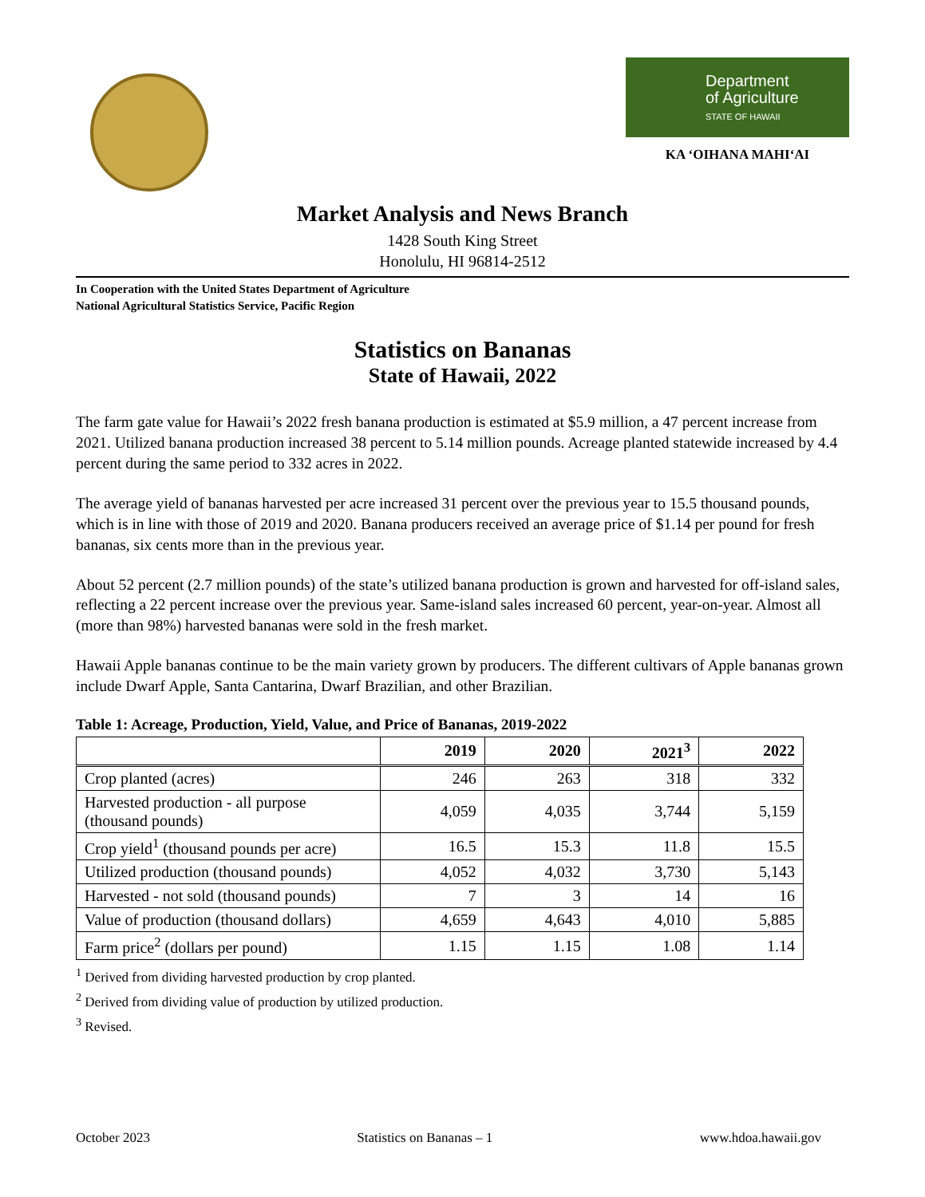Department
of Agriculture
STATE OF HAWAII
KA ‘OIHANA MAHI‘AI
Market Analysis and News Branch
1428 South King Street
Honolulu, HI 96814-2512
In Cooperation with the United States Department of Agriculture
National Agricultural Statistics Service, Pacific Region
Statistics on Bananas
State of Hawaii, 2022
The farm gate value for Hawaii’s 2022 fresh banana production is estimated at $5.9 million, a 47 percent increase from 2021. Utilized banana production increased 38 percent to 5.14 million pounds. Acreage planted statewide increased by 4.4 percent during the same period to 332 acres in 2022.
The average yield of bananas harvested per acre increased 31 percent over the previous year to 15.5 thousand pounds, which is in line with those of 2019 and 2020. Banana producers received an average price of $1.14 per pound for fresh bananas, six cents more than in the previous year.
About 52 percent (2.7 million pounds) of the state’s utilized banana production is grown and harvested for off-island sales, reflecting a 22 percent increase over the previous year. Same-island sales increased 60 percent, year-on-year. Almost all (more than 98%) harvested bananas were sold in the fresh market.
Hawaii Apple bananas continue to be the main variety grown by producers. The different cultivars of Apple bananas grown include Dwarf Apple, Santa Cantarina, Dwarf Brazilian, and other Brazilian.
Table 1: Acreage, Production, Yield, Value, and Price of Bananas, 2019-2022
| | 2019 | 2020 | 2021<sup>3</sup> | 2022 |
| --- | --- | --- | --- | --- |
| Crop planted (acres) | 246 | 263 | 318 | 332 |
| Harvested production - all purpose (thousand pounds) | 4,059 | 4,035 | 3,744 | 5,159 |
| Crop yield<sup>1</sup> (thousand pounds per acre) | 16.5 | 15.3 | 11.8 | 15.5 |
| Utilized production (thousand pounds) | 4,052 | 4,032 | 3,730 | 5,143 |
| Harvested - not sold (thousand pounds) | 7 | 3 | 14 | 16 |
| Value of production (thousand dollars) | 4,659 | 4,643 | 4,010 | 5,885 |
| Farm price<sup>2</sup> (dollars per pound) | 1.15 | 1.15 | 1.08 | 1.14 |
<sup>1</sup> Derived from dividing harvested production by crop planted.
<sup>2</sup> Derived from dividing value of production by utilized production.
<sup>3</sup> Revised.
October 2023 Statistics on Bananas – 1 www.hdoa.hawaii.gov